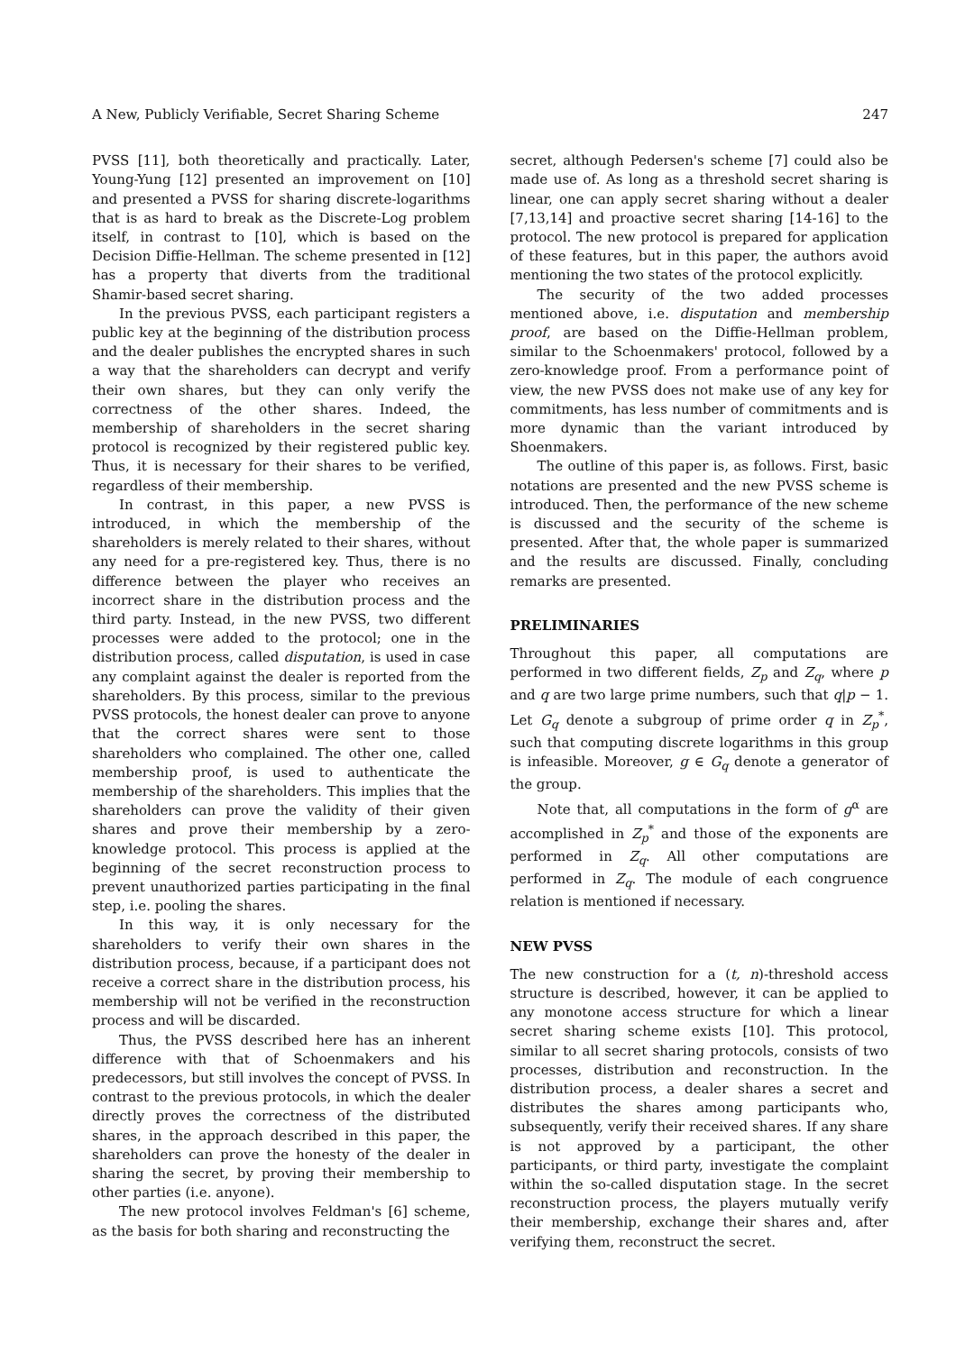A New, Publicly Verifiable, Secret Sharing Scheme 247
PVSS [11], both theoretically and practically. Later, Young-Yung [12] presented an improvement on [10] and presented a PVSS for sharing discrete-logarithms that is as hard to break as the Discrete-Log problem itself, in contrast to [10], which is based on the Decision Diffie-Hellman. The scheme presented in [12] has a property that diverts from the traditional Shamir-based secret sharing.
In the previous PVSS, each participant registers a public key at the beginning of the distribution process and the dealer publishes the encrypted shares in such a way that the shareholders can decrypt and verify their own shares, but they can only verify the correctness of the other shares. Indeed, the membership of shareholders in the secret sharing protocol is recognized by their registered public key. Thus, it is necessary for their shares to be verified, regardless of their membership.
In contrast, in this paper, a new PVSS is introduced, in which the membership of the shareholders is merely related to their shares, without any need for a pre-registered key. Thus, there is no difference between the player who receives an incorrect share in the distribution process and the third party. Instead, in the new PVSS, two different processes were added to the protocol; one in the distribution process, called disputation, is used in case any complaint against the dealer is reported from the shareholders. By this process, similar to the previous PVSS protocols, the honest dealer can prove to anyone that the correct shares were sent to those shareholders who complained. The other one, called membership proof, is used to authenticate the membership of the shareholders. This implies that the shareholders can prove the validity of their given shares and prove their membership by a zero-knowledge protocol. This process is applied at the beginning of the secret reconstruction process to prevent unauthorized parties participating in the final step, i.e. pooling the shares.
In this way, it is only necessary for the shareholders to verify their own shares in the distribution process, because, if a participant does not receive a correct share in the distribution process, his membership will not be verified in the reconstruction process and will be discarded.
Thus, the PVSS described here has an inherent difference with that of Schoenmakers and his predecessors, but still involves the concept of PVSS. In contrast to the previous protocols, in which the dealer directly proves the correctness of the distributed shares, in the approach described in this paper, the shareholders can prove the honesty of the dealer in sharing the secret, by proving their membership to other parties (i.e. anyone).
The new protocol involves Feldman's [6] scheme, as the basis for both sharing and reconstructing the
secret, although Pedersen's scheme [7] could also be made use of. As long as a threshold secret sharing is linear, one can apply secret sharing without a dealer [7,13,14] and proactive secret sharing [14-16] to the protocol. The new protocol is prepared for application of these features, but in this paper, the authors avoid mentioning the two states of the protocol explicitly.
The security of the two added processes mentioned above, i.e. disputation and membership proof, are based on the Diffie-Hellman problem, similar to the Schoenmakers' protocol, followed by a zero-knowledge proof. From a performance point of view, the new PVSS does not make use of any key for commitments, has less number of commitments and is more dynamic than the variant introduced by Shoenmakers.
The outline of this paper is, as follows. First, basic notations are presented and the new PVSS scheme is introduced. Then, the performance of the new scheme is discussed and the security of the scheme is presented. After that, the whole paper is summarized and the results are discussed. Finally, concluding remarks are presented.
PRELIMINARIES
Throughout this paper, all computations are performed in two different fields, Z<sub>p</sub> and Z<sub>q</sub>, where p and q are two large prime numbers, such that q|p − 1. Let G<sub>q</sub> denote a subgroup of prime order q in Z<sub>p</sub><sup>*</sup>, such that computing discrete logarithms in this group is infeasible. Moreover, g ∈ G<sub>q</sub> denote a generator of the group.
Note that, all computations in the form of g<sup>α</sup> are accomplished in Z<sub>p</sub><sup>*</sup> and those of the exponents are performed in Z<sub>q</sub>. All other computations are performed in Z<sub>q</sub>. The module of each congruence relation is mentioned if necessary.
NEW PVSS
The new construction for a (t, n)-threshold access structure is described, however, it can be applied to any monotone access structure for which a linear secret sharing scheme exists [10]. This protocol, similar to all secret sharing protocols, consists of two processes, distribution and reconstruction. In the distribution process, a dealer shares a secret and distributes the shares among participants who, subsequently, verify their received shares. If any share is not approved by a participant, the other participants, or third party, investigate the complaint within the so-called disputation stage. In the secret reconstruction process, the players mutually verify their membership, exchange their shares and, after verifying them, reconstruct the secret.